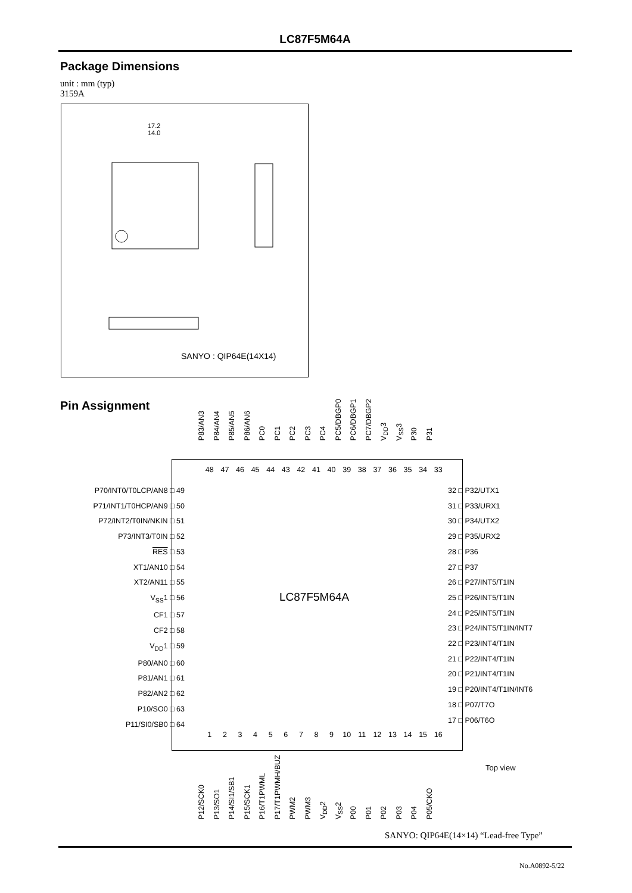LC87F5M64A
Package Dimensions
unit : mm (typ)
3159A
17.2
14.0
SANYO : QIP64E(14X14)
Pin Assignment
P83/AN3 P84/AN4 P85/AN5 P86/AN6 PC0 PC1 PC2 PC3 PC4 PC5/DBGP0 PC6/DBGP1 PC7/DBGP2 V<sub>DD</sub>3 V<sub>SS</sub>3 P30 P31
48 47 46 45 44 43 42 41 40 39 38 37 36 35 34 33
LC87F5M64A
123456789 10 11 12 13 14 15 16
P70/INT0/T0LCP/AN8 □ 49
P71/INT1/T0HCP/AN9 □ 50
P72/INT2/T0IN/NKIN □ 51
P73/INT3/T0IN □ 52
RES □ 53
XT1/AN10 □ 54
XT2/AN11 □ 55
V<sub>SS</sub>1 □ 56
CF1 □ 57
CF2 □ 58
V<sub>DD</sub>1 □ 59
P80/AN0 □ 60
P81/AN1 □ 61
P82/AN2 □ 62
P10/SO0 □ 63
P11/SI0/SB0 □ 64
32 □ P32/UTX1
31 □ P33/URX1
30 □ P34/UTX2
29 □ P35/URX2
28 □ P36
27 □ P37
26 □ P27/INT5/T1IN
25 □ P26/INT5/T1IN
24 □ P25/INT5/T1IN
23 □ P24/INT5/T1IN/INT7
22 □ P23/INT4/T1IN
21 □ P22/INT4/T1IN
20 □ P21/INT4/T1IN
19 □ P20/INT4/T1IN/INT6
18 □ P07/T7O
17 □ P06/T6O
P12/SCK0 P13/SO1 P14/SI1/SB1 P15/SCK1 P16/T1PWML P17/T1PWMH/BUZ PWM2 PWM3 V<sub>DD</sub>2 V<sub>SS</sub>2 P00 P01 P02 P03 P04 P05/CKO
Top view
SANYO: QIP64E(14×14) “Lead-free Type”
No.A0892-5/22